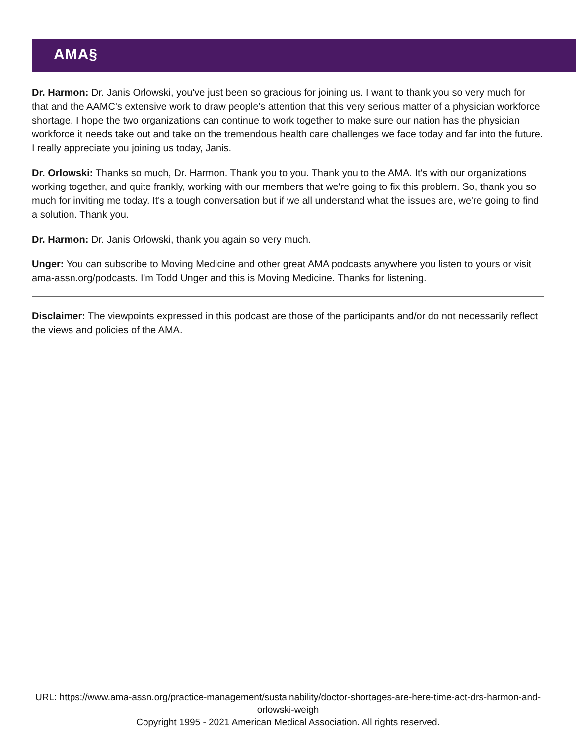AMA§
Dr. Harmon: Dr. Janis Orlowski, you've just been so gracious for joining us. I want to thank you so very much for that and the AAMC's extensive work to draw people's attention that this very serious matter of a physician workforce shortage. I hope the two organizations can continue to work together to make sure our nation has the physician workforce it needs take out and take on the tremendous health care challenges we face today and far into the future. I really appreciate you joining us today, Janis.
Dr. Orlowski: Thanks so much, Dr. Harmon. Thank you to you. Thank you to the AMA. It's with our organizations working together, and quite frankly, working with our members that we're going to fix this problem. So, thank you so much for inviting me today. It's a tough conversation but if we all understand what the issues are, we're going to find a solution. Thank you.
Dr. Harmon: Dr. Janis Orlowski, thank you again so very much.
Unger: You can subscribe to Moving Medicine and other great AMA podcasts anywhere you listen to yours or visit ama-assn.org/podcasts. I'm Todd Unger and this is Moving Medicine. Thanks for listening.
Disclaimer: The viewpoints expressed in this podcast are those of the participants and/or do not necessarily reflect the views and policies of the AMA.
URL: https://www.ama-assn.org/practice-management/sustainability/doctor-shortages-are-here-time-act-drs-harmon-and-orlowski-weigh
Copyright 1995 - 2021 American Medical Association. All rights reserved.